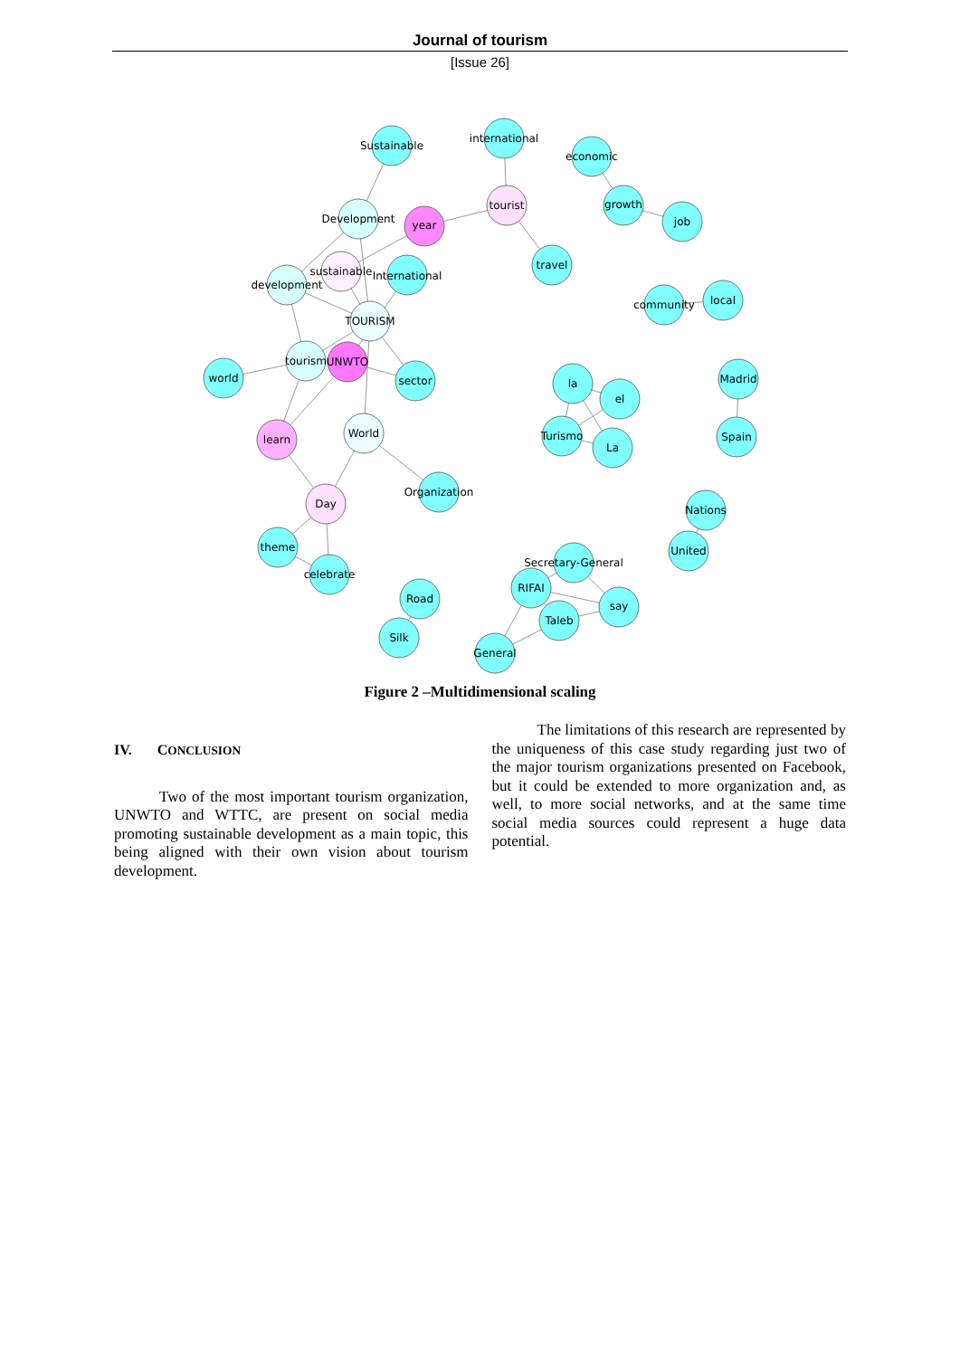Journal of tourism
[Issue 26]
Sustainable
international
economic
tourist
growth
job
Development
year
travel
sustainable
International
development
community
local
TOURISM
tourism
UNWTO
world
sector
la
el
Madrid
learn
World
Turismo
La
Spain
Organization
Day
Nations
theme
United
Secretary-General
celebrate
RIFAI
Road
say
Taleb
Silk
General
Figure 2 –Multidimensional scaling
IV. CONCLUSION
Two of the most important tourism organization, UNWTO and WTTC, are present on social media promoting sustainable development as a main topic, this being aligned with their own vision about tourism development.
The limitations of this research are represented by the uniqueness of this case study regarding just two of the major tourism organizations presented on Facebook, but it could be extended to more organization and, as well, to more social networks, and at the same time social media sources could represent a huge data potential.